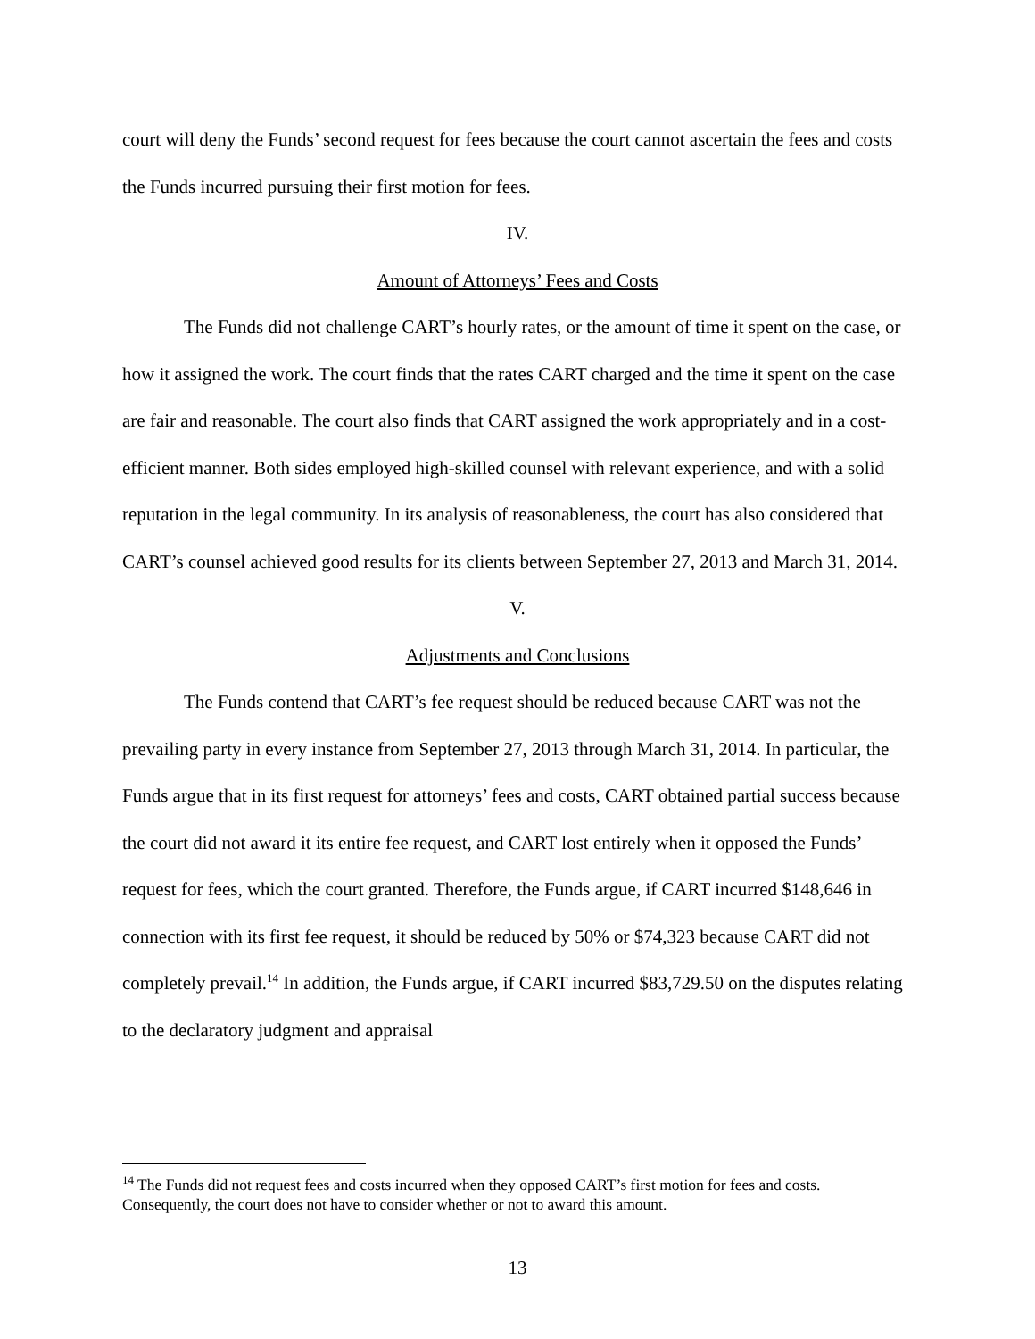court will deny the Funds’ second request for fees because the court cannot ascertain the fees and costs the Funds incurred pursuing their first motion for fees.
IV.
Amount of Attorneys’ Fees and Costs
The Funds did not challenge CART’s hourly rates, or the amount of time it spent on the case, or how it assigned the work. The court finds that the rates CART charged and the time it spent on the case are fair and reasonable. The court also finds that CART assigned the work appropriately and in a cost-efficient manner. Both sides employed high-skilled counsel with relevant experience, and with a solid reputation in the legal community. In its analysis of reasonableness, the court has also considered that CART’s counsel achieved good results for its clients between September 27, 2013 and March 31, 2014.
V.
Adjustments and Conclusions
The Funds contend that CART’s fee request should be reduced because CART was not the prevailing party in every instance from September 27, 2013 through March 31, 2014. In particular, the Funds argue that in its first request for attorneys’ fees and costs, CART obtained partial success because the court did not award it its entire fee request, and CART lost entirely when it opposed the Funds’ request for fees, which the court granted. Therefore, the Funds argue, if CART incurred $148,646 in connection with its first fee request, it should be reduced by 50% or $74,323 because CART did not completely prevail.<sup>14</sup> In addition, the Funds argue, if CART incurred $83,729.50 on the disputes relating to the declaratory judgment and appraisal
<sup>14</sup> The Funds did not request fees and costs incurred when they opposed CART’s first motion for fees and costs. Consequently, the court does not have to consider whether or not to award this amount.
13